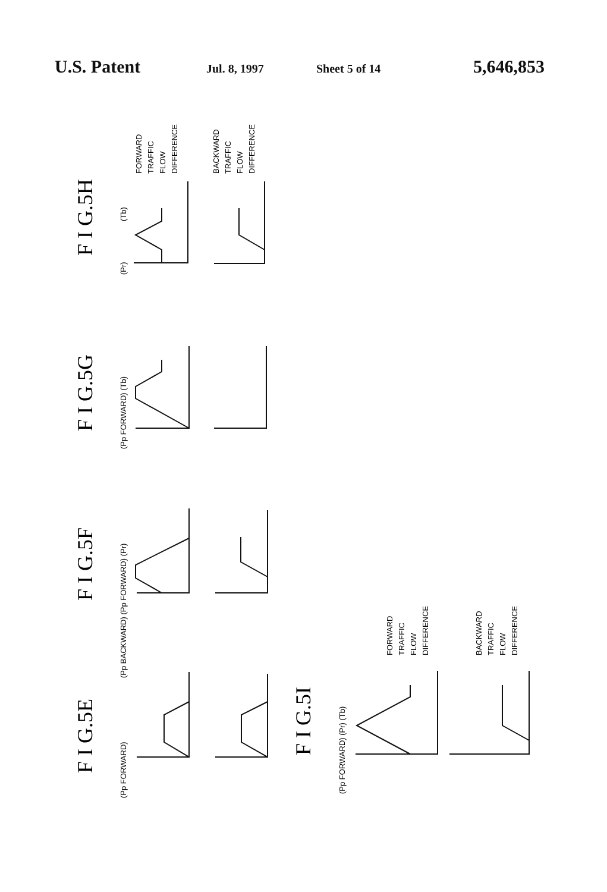U.S. Patent Jul. 8, 1997 Sheet 5 of 14 5,646,853
FORWARD
TRAFFIC
FLOW
DIFFERENCE
BACKWARD
TRAFFIC
FLOW
DIFFERENCE
(Pr)
(Tb)
(Pp FORWARD) (Tb)
(Pp BACKWARD) (Pp FORWARD) (Pr)
(Pp FORWARD)
(Pp FORWARD) (Pr) (Tb)
FORWARD
TRAFFIC
FLOW
DIFFERENCE
BACKWARD
TRAFFIC
FLOW
DIFFERENCE
F I G.5H
F I G.5G
F I G.5F
F I G.5E
F I G.5I